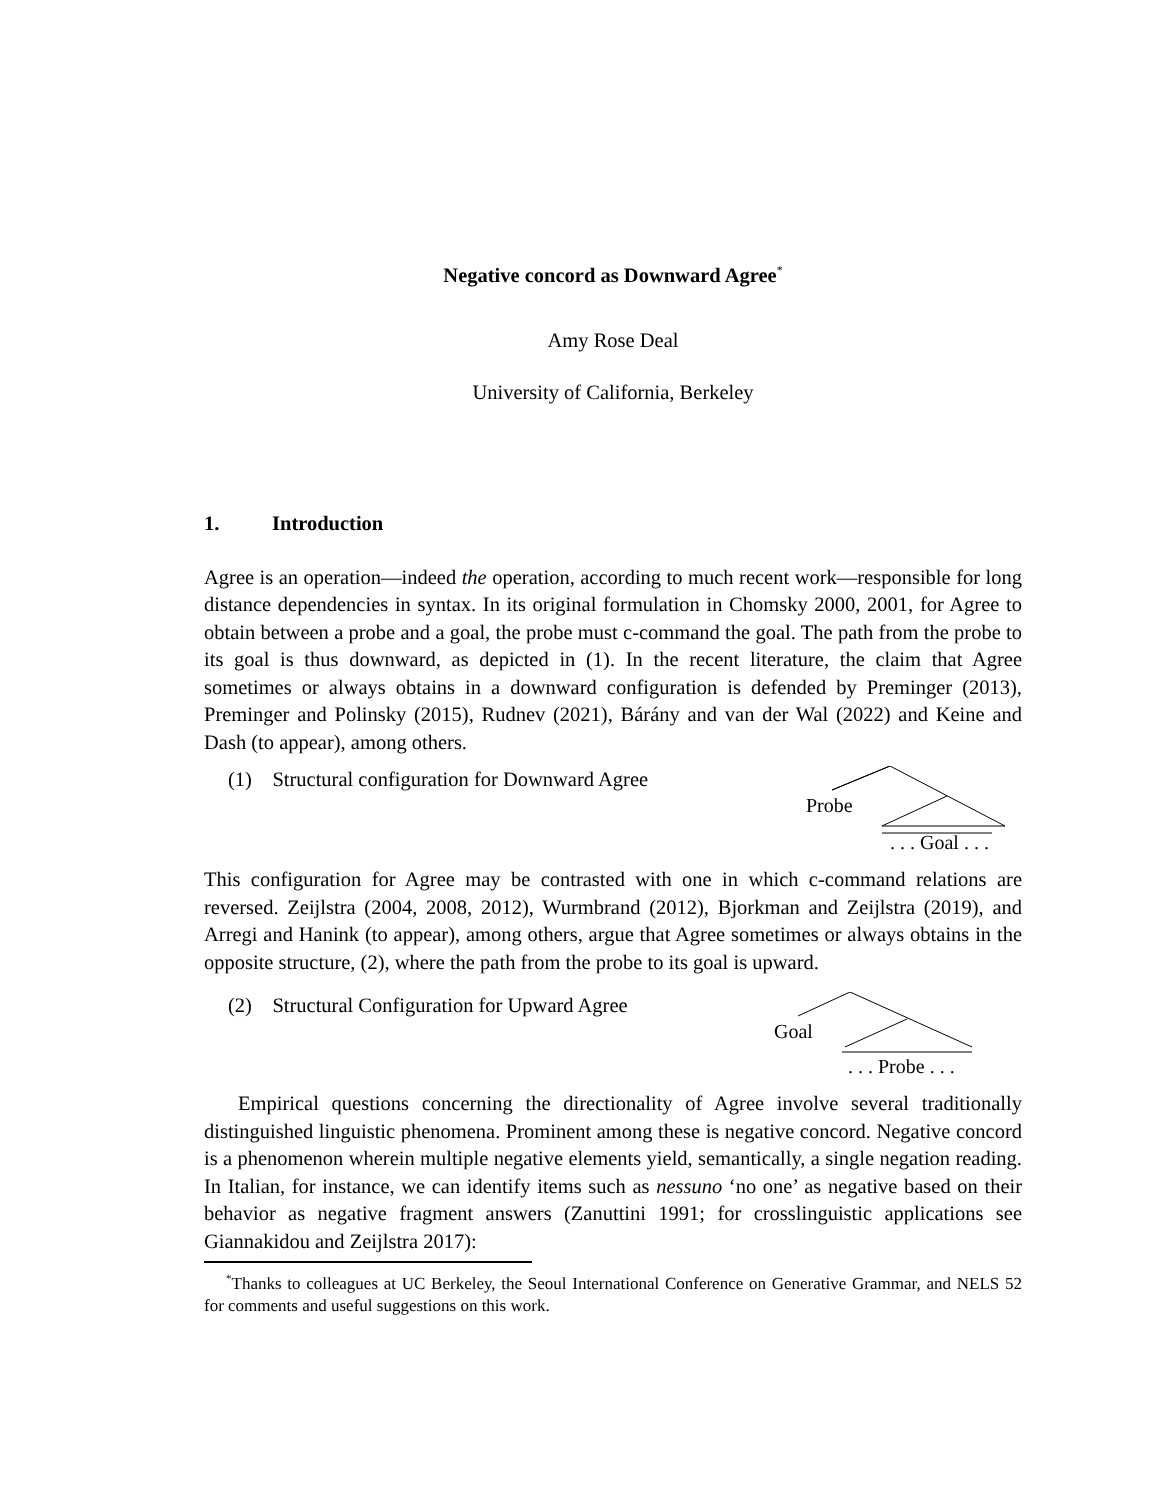Negative concord as Downward Agree<sup>*</sup>
Amy Rose Deal
University of California, Berkeley
1. Introduction
Agree is an operation—indeed the operation, according to much recent work—responsible for long distance dependencies in syntax. In its original formulation in Chomsky 2000, 2001, for Agree to obtain between a probe and a goal, the probe must c-command the goal. The path from the probe to its goal is thus downward, as depicted in (1). In the recent literature, the claim that Agree sometimes or always obtains in a downward configuration is defended by Preminger (2013), Preminger and Polinsky (2015), Rudnev (2021), Bárány and van der Wal (2022) and Keine and Dash (to appear), among others.
(1) Structural configuration for Downward Agree
Probe
. . . Goal . . .
This configuration for Agree may be contrasted with one in which c-command relations are reversed. Zeijlstra (2004, 2008, 2012), Wurmbrand (2012), Bjorkman and Zeijlstra (2019), and Arregi and Hanink (to appear), among others, argue that Agree sometimes or always obtains in the opposite structure, (2), where the path from the probe to its goal is upward.
(2) Structural Configuration for Upward Agree
Goal
. . . Probe . . .
Empirical questions concerning the directionality of Agree involve several traditionally distinguished linguistic phenomena. Prominent among these is negative concord. Negative concord is a phenomenon wherein multiple negative elements yield, semantically, a single negation reading. In Italian, for instance, we can identify items such as nessuno ‘no one’ as negative based on their behavior as negative fragment answers (Zanuttini 1991; for crosslinguistic applications see Giannakidou and Zeijlstra 2017):
<sup>*</sup> Thanks to colleagues at UC Berkeley, the Seoul International Conference on Generative Grammar, and NELS 52 for comments and useful suggestions on this work.